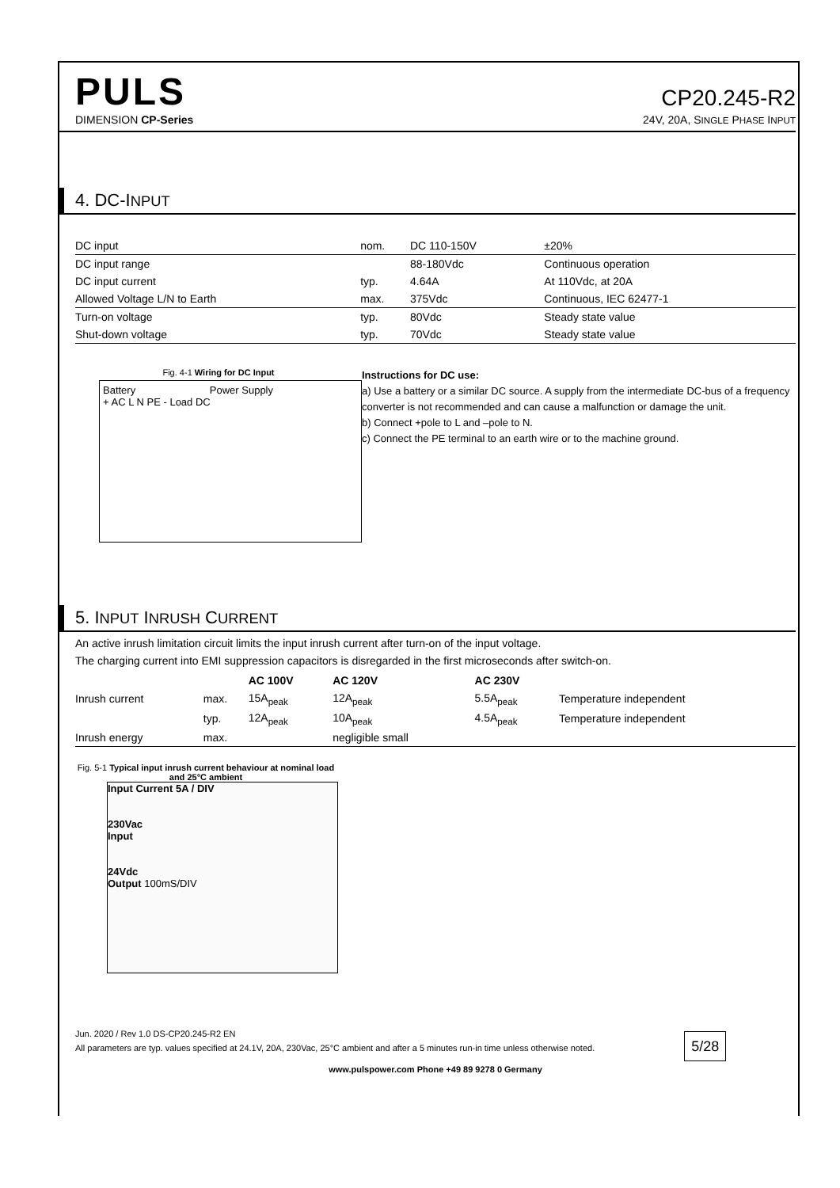PULS
CP20.245-R2
DIMENSION CP-Series 24V, 20A, SINGLE PHASE INPUT
4. DC-INPUT
| DC input | nom. | DC 110-150V | ±20% |
| DC input range | | 88-180Vdc | Continuous operation |
| DC input current | typ. | 4.64A | At 110Vdc, at 20A |
| Allowed Voltage L/N to Earth | max. | 375Vdc | Continuous, IEC 62477-1 |
| Turn-on voltage | typ. | 80Vdc | Steady state value |
| Shut-down voltage | typ. | 70Vdc | Steady state value |
Fig. 4-1 Wiring for DC Input
Battery Power Supply
+ AC L N PE - Load DC
Instructions for DC use:
a) Use a battery or a similar DC source. A supply from the intermediate DC-bus of a frequency converter is not recommended and can cause a malfunction or damage the unit.
b) Connect +pole to L and –pole to N.
c) Connect the PE terminal to an earth wire or to the machine ground.
5. INPUT INRUSH CURRENT
An active inrush limitation circuit limits the input inrush current after turn-on of the input voltage.
The charging current into EMI suppression capacitors is disregarded in the first microseconds after switch-on.
| | | AC 100V | AC 120V | AC 230V | |
| --- | --- | --- | --- | --- | --- |
| Inrush current | max. | 15A<sub>peak</sub> | 12A<sub>peak</sub> | 5.5A<sub>peak</sub> | Temperature independent |
| | typ. | 12A<sub>peak</sub> | 10A<sub>peak</sub> | 4.5A<sub>peak</sub> | Temperature independent |
| Inrush energy | max. | | negligible small | | |
Fig. 5-1 Typical input inrush current behaviour at nominal load and 25°C ambient
Input Current 5A / DIV
230Vac
Input
24Vdc
Output 100mS/DIV
Jun. 2020 / Rev 1.0 DS-CP20.245-R2 EN
All parameters are typ. values specified at 24.1V, 20A, 230Vac, 25°C ambient and after a 5 minutes run-in time unless otherwise noted. 5/28
www.pulspower.com Phone +49 89 9278 0 Germany